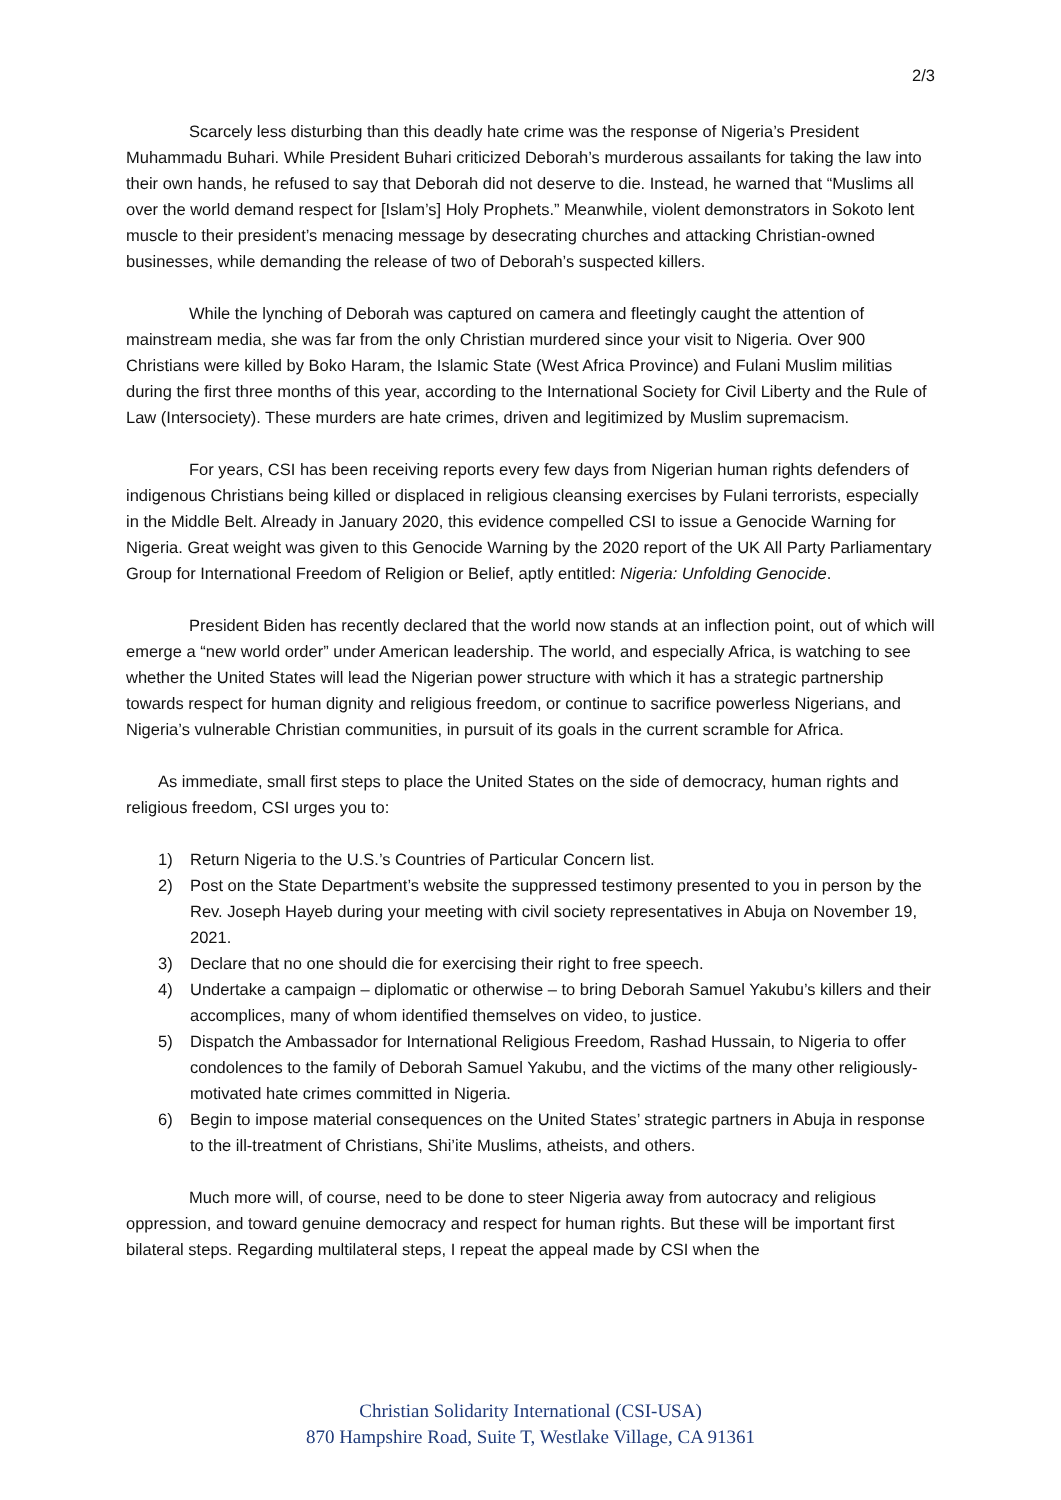2/3
Scarcely less disturbing than this deadly hate crime was the response of Nigeria’s President Muhammadu Buhari. While President Buhari criticized Deborah’s murderous assailants for taking the law into their own hands, he refused to say that Deborah did not deserve to die. Instead, he warned that “Muslims all over the world demand respect for [Islam’s] Holy Prophets.” Meanwhile, violent demonstrators in Sokoto lent muscle to their president’s menacing message by desecrating churches and attacking Christian-owned businesses, while demanding the release of two of Deborah’s suspected killers.
While the lynching of Deborah was captured on camera and fleetingly caught the attention of mainstream media, she was far from the only Christian murdered since your visit to Nigeria. Over 900 Christians were killed by Boko Haram, the Islamic State (West Africa Province) and Fulani Muslim militias during the first three months of this year, according to the International Society for Civil Liberty and the Rule of Law (Intersociety). These murders are hate crimes, driven and legitimized by Muslim supremacism.
For years, CSI has been receiving reports every few days from Nigerian human rights defenders of indigenous Christians being killed or displaced in religious cleansing exercises by Fulani terrorists, especially in the Middle Belt. Already in January 2020, this evidence compelled CSI to issue a Genocide Warning for Nigeria. Great weight was given to this Genocide Warning by the 2020 report of the UK All Party Parliamentary Group for International Freedom of Religion or Belief, aptly entitled: Nigeria: Unfolding Genocide.
President Biden has recently declared that the world now stands at an inflection point, out of which will emerge a “new world order” under American leadership. The world, and especially Africa, is watching to see whether the United States will lead the Nigerian power structure with which it has a strategic partnership towards respect for human dignity and religious freedom, or continue to sacrifice powerless Nigerians, and Nigeria’s vulnerable Christian communities, in pursuit of its goals in the current scramble for Africa.
As immediate, small first steps to place the United States on the side of democracy, human rights and religious freedom, CSI urges you to:
1) Return Nigeria to the U.S.’s Countries of Particular Concern list.
2) Post on the State Department’s website the suppressed testimony presented to you in person by the Rev. Joseph Hayeb during your meeting with civil society representatives in Abuja on November 19, 2021.
3) Declare that no one should die for exercising their right to free speech.
4) Undertake a campaign – diplomatic or otherwise – to bring Deborah Samuel Yakubu’s killers and their accomplices, many of whom identified themselves on video, to justice.
5) Dispatch the Ambassador for International Religious Freedom, Rashad Hussain, to Nigeria to offer condolences to the family of Deborah Samuel Yakubu, and the victims of the many other religiously-motivated hate crimes committed in Nigeria.
6) Begin to impose material consequences on the United States’ strategic partners in Abuja in response to the ill-treatment of Christians, Shi’ite Muslims, atheists, and others.
Much more will, of course, need to be done to steer Nigeria away from autocracy and religious oppression, and toward genuine democracy and respect for human rights. But these will be important first bilateral steps. Regarding multilateral steps, I repeat the appeal made by CSI when the
Christian Solidarity International (CSI-USA)
870 Hampshire Road, Suite T, Westlake Village, CA 91361